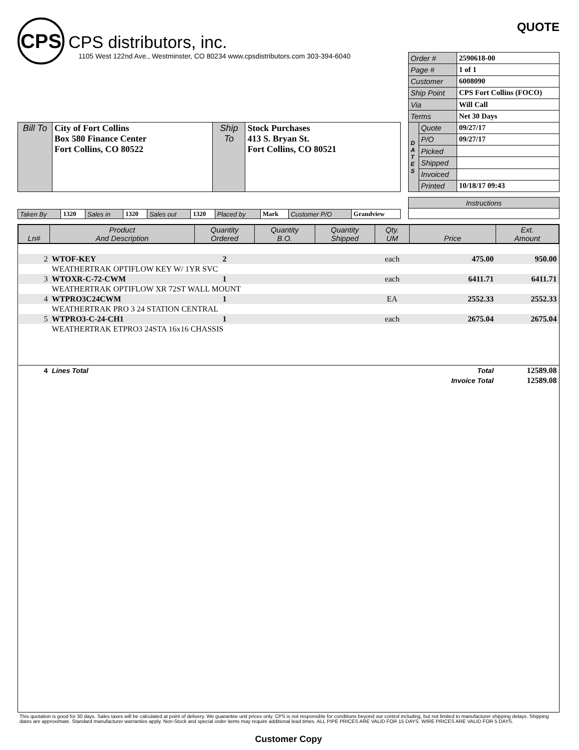CPS
CPS distributors, inc.
1105 West 122nd Ave., Westminster, CO 80234 www.cpsdistributors.com 303-394-6040
QUOTE
| Bill To | City of Fort Collins Box 580 Finance Center Fort Collins, CO 80522 | Ship To | Stock Purchases 413 S. Bryan St. Fort Collins, CO 80521 |
| Order # | | 2590618-00 |
| Page # | | 1 of 1 |
| Customer | | 6008090 |
| Ship Point | | CPS Fort Collins (FOCO) |
| Via | | Will Call |
| Terms | | Net 30 Days |
| D A T E S | Quote | 09/27/17 |
| | P/O | 09/27/17 |
| | Picked | |
| | Shipped | |
| | Invoiced | |
| | Printed | 10/18/17 09:43 |
| Taken By | 1320 | Sales in | 1320 | Sales out | 1320 | Placed by | Mark | Customer P/O | Grandview |
| Instructions |
| Ln# | Product And Description | Quantity Ordered | Quantity B.O. | Quantity Shipped | Qty. UM | Price | Ext. Amount |
| --- | --- | --- | --- | --- | --- | --- | --- |
| 2 | WTOF-KEY | 2 | | | each | 475.00 | 950.00 |
| | WEATHERTRAK OPTIFLOW KEY W/ 1YR SVC | | | | | | |
| 3 | WTOXR-C-72-CWM | 1 | | | each | 6411.71 | 6411.71 |
| | WEATHERTRAK OPTIFLOW XR 72ST WALL MOUNT | | | | | | |
| 4 | WTPRO3C24CWM | 1 | | | EA | 2552.33 | 2552.33 |
| | WEATHERTRAK PRO 3 24 STATION CENTRAL | | | | | | |
| 5 | WTPRO3-C-24-CH1 | 1 | | | each | 2675.04 | 2675.04 |
| | WEATHERTRAK ETPRO3 24STA 16x16 CHASSIS | | | | | | |
| 4 | Lines Total | | | | | Total | 12589.08 |
| | | | | | | Invoice Total | 12589.08 |
This quotation is good for 30 days. Sales taxes will be calculated at point of delivery. We guarantee unit prices only. CPS is not responsible for conditions beyond our control including, but not limited to manufacturer shipping delays. Shipping dates are approximate. Standard manufacturer warranties apply. Non-Stock and special order items may require additional lead times. ALL PIPE PRICES ARE VALID FOR 15 DAYS. WIRE PRICES ARE VALID FOR 5 DAYS.
Customer Copy